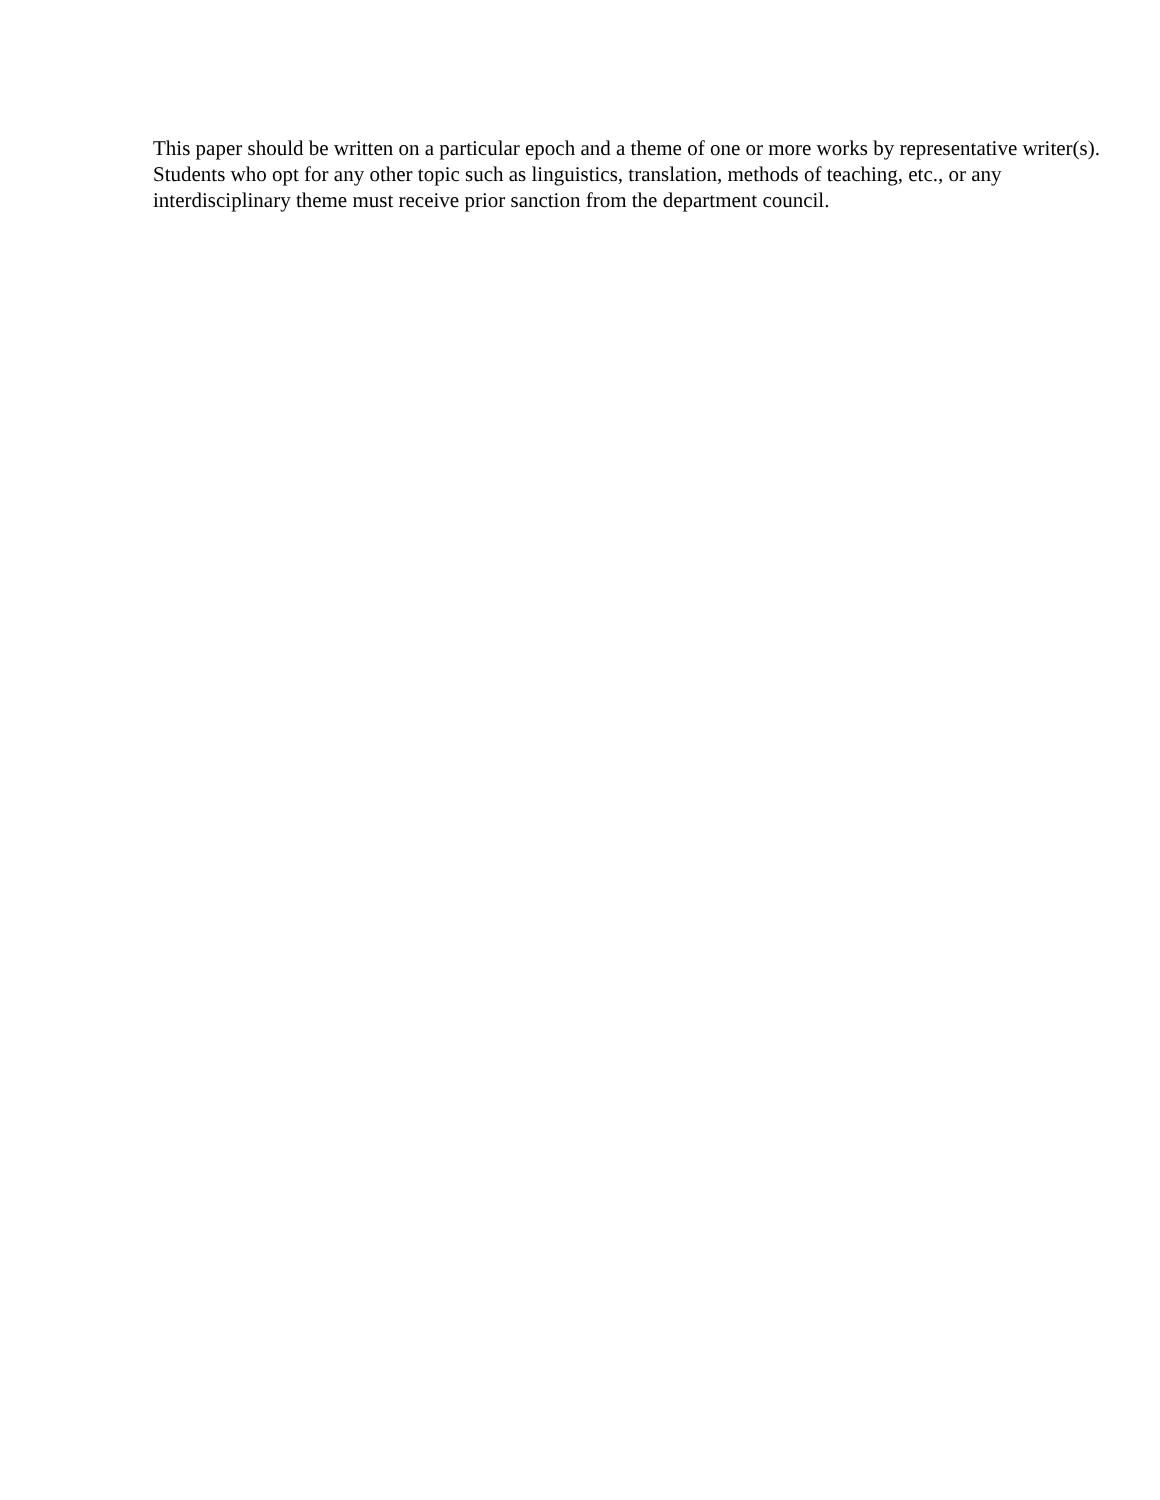This paper should be written on a particular epoch and a theme of one or more works by representative writer(s).
Students who opt for any other topic such as linguistics, translation, methods of teaching, etc., or any interdisciplinary theme must receive prior sanction from the department council.